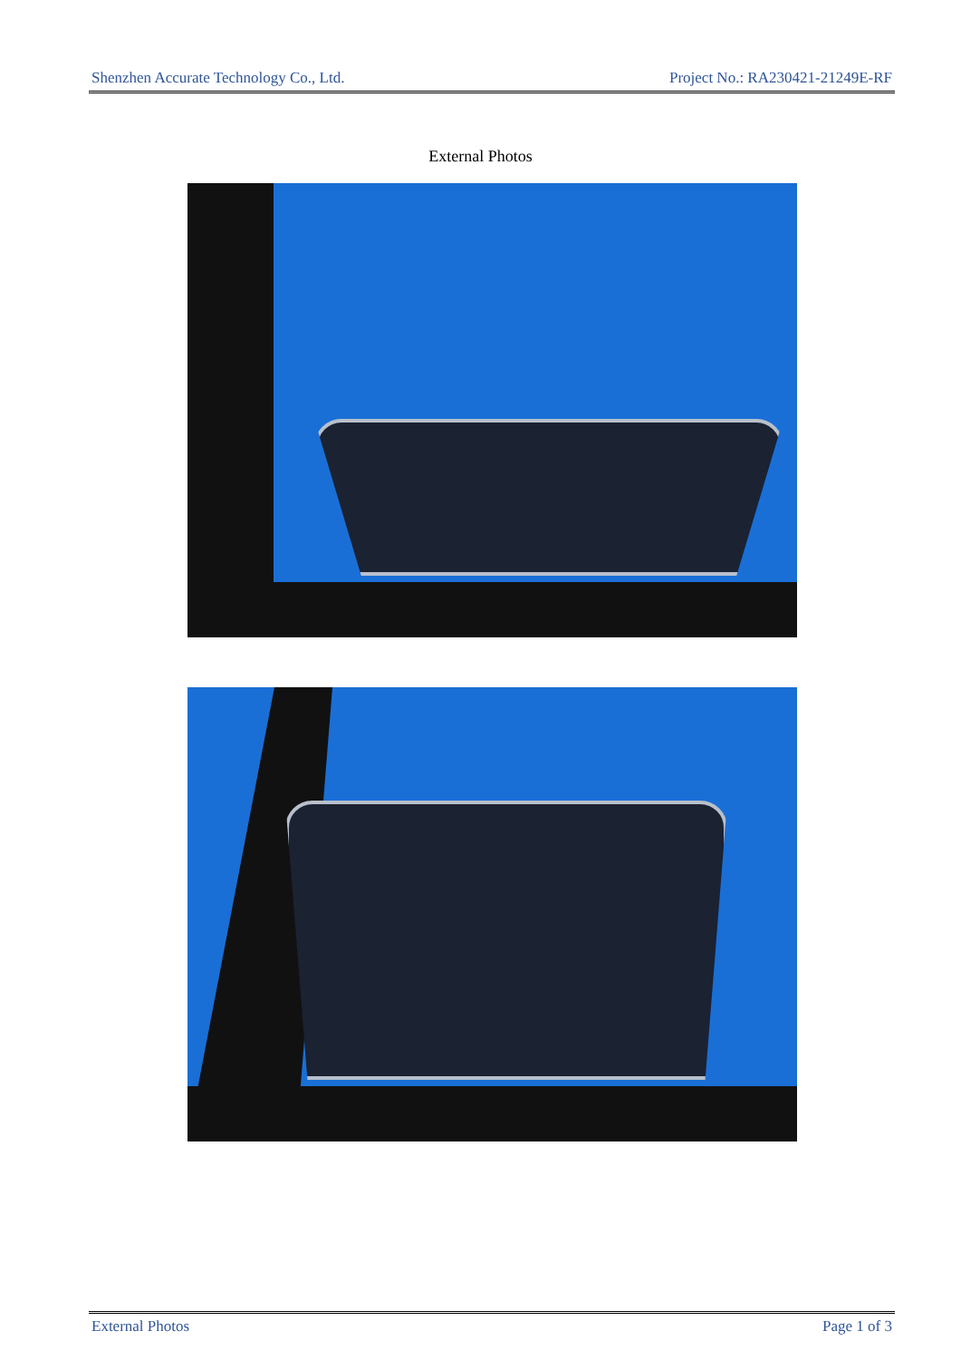Shenzhen Accurate Technology Co., Ltd. Project No.: RA230421-21249E-RF
External Photos
External Photos Page 1 of 3